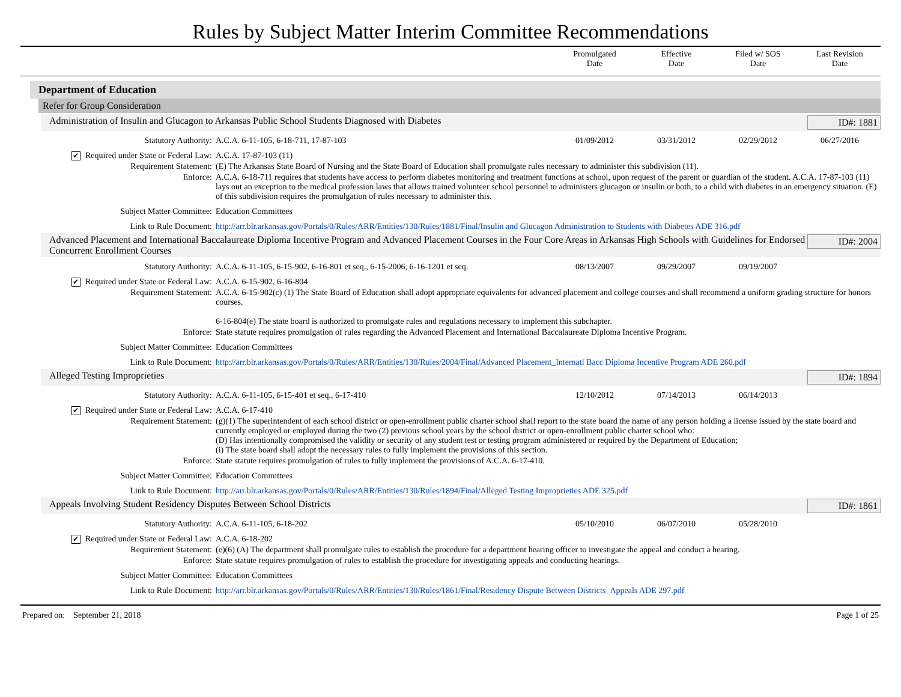Rules by Subject Matter Interim Committee Recommendations
Promulgated
Date
Effective
Date
Filed w/ SOS
Date
Last Revision
Date
Department of Education
Refer for Group Consideration
Administration of Insulin and Glucagon to Arkansas Public School Students Diagnosed with Diabetes ID#: 1881
| Statutory Authority: | A.C.A. 6-11-105, 6-18-711, 17-87-103 | 01/09/2012 | 03/31/2012 | 02/29/2012 | 06/27/2016 |
| ✔ Required under State or Federal Law: | A.C.A. 17-87-103 (11) | | | | |
| Requirement Statement: | (E) The Arkansas State Board of Nursing and the State Board of Education shall promulgate rules necessary to administer this subdivision (11). | | | | |
| Enforce: | A.C.A. 6-18-711 requires that students have access to perform diabetes monitoring and treatment functions at school, upon request of the parent or guardian of the student. A.C.A. 17-87-103 (11) lays out an exception to the medical profession laws that allows trained volunteer school personnel to administers glucagon or insulin or both, to a child with diabetes in an emergency situation. (E) of this subdivision requires the promulgation of rules necessary to administer this. | | | | |
| Subject Matter Committee: | Education Committees | | | | |
| Link to Rule Document: | http://arr.blr.arkansas.gov/Portals/0/Rules/ARR/Entities/130/Rules/1881/Final/Insulin and Glucagon Administration to Students with Diabetes ADE 316.pdf | | | | |
Advanced Placement and International Baccalaureate Diploma Incentive Program and Advanced Placement Courses in the Four Core Areas in Arkansas High Schools with Guidelines for Endorsed Concurrent Enrollment Courses ID#: 2004
| Statutory Authority: | A.C.A. 6-11-105, 6-15-902, 6-16-801 et seq., 6-15-2006, 6-16-1201 et seq. | 08/13/2007 | 09/29/2007 | 09/19/2007 | |
| ✔ Required under State or Federal Law: | A.C.A. 6-15-902, 6-16-804 | | | | |
| Requirement Statement: | A.C.A. 6-15-902(c) (1) The State Board of Education shall adopt appropriate equivalents for advanced placement and college courses and shall recommend a uniform grading structure for honors courses. 6-16-804(e) The state board is authorized to promulgate rules and regulations necessary to implement this subchapter. | | | | |
| Enforce: | State statute requires promulgation of rules regarding the Advanced Placement and International Baccalaureate Diploma Incentive Program. | | | | |
| Subject Matter Committee: | Education Committees | | | | |
| Link to Rule Document: | http://arr.blr.arkansas.gov/Portals/0/Rules/ARR/Entities/130/Rules/2004/Final/Advanced Placement_Internatl Bacc Diploma Incentive Program ADE 260.pdf | | | | |
Alleged Testing Improprieties ID#: 1894
| Statutory Authority: | A.C.A. 6-11-105, 6-15-401 et seq., 6-17-410 | 12/10/2012 | 07/14/2013 | 06/14/2013 | |
| ✔ Required under State or Federal Law: | A.C.A. 6-17-410 | | | | |
| Requirement Statement: | (g)(1) The superintendent of each school district or open-enrollment public charter school shall report to the state board the name of any person holding a license issued by the state board and currently employed or employed during the two (2) previous school years by the school district or open-enrollment public charter school who: (D) Has intentionally compromised the validity or security of any student test or testing program administered or required by the Department of Education; (i) The state board shall adopt the necessary rules to fully implement the provisions of this section. | | | | |
| Enforce: | State statute requires promulgation of rules to fully implement the provisions of A.C.A. 6-17-410. | | | | |
| Subject Matter Committee: | Education Committees | | | | |
| Link to Rule Document: | http://arr.blr.arkansas.gov/Portals/0/Rules/ARR/Entities/130/Rules/1894/Final/Alleged Testing Improprieties ADE 325.pdf | | | | |
Appeals Involving Student Residency Disputes Between School Districts ID#: 1861
| Statutory Authority: | A.C.A. 6-11-105, 6-18-202 | 05/10/2010 | 06/07/2010 | 05/28/2010 | |
| ✔ Required under State or Federal Law: | A.C.A. 6-18-202 | | | | |
| Requirement Statement: | (e)(6) (A) The department shall promulgate rules to establish the procedure for a department hearing officer to investigate the appeal and conduct a hearing. | | | | |
| Enforce: | State statute requires promulgation of rules to establish the procedure for investigating appeals and conducting hearings. | | | | |
| Subject Matter Committee: | Education Committees | | | | |
| Link to Rule Document: | http://arr.blr.arkansas.gov/Portals/0/Rules/ARR/Entities/130/Rules/1861/Final/Residency Dispute Between Districts_Appeals ADE 297.pdf | | | | |
Prepared on: September 21, 2018 Page 1 of 25